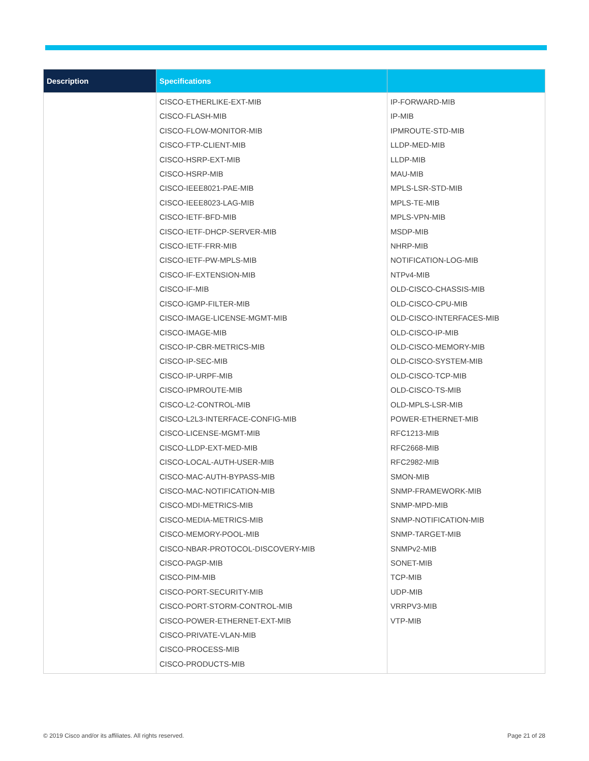| Description | Specifications | |
| --- | --- | --- |
| | CISCO-ETHERLIKE-EXT-MIB CISCO-FLASH-MIB CISCO-FLOW-MONITOR-MIB CISCO-FTP-CLIENT-MIB CISCO-HSRP-EXT-MIB CISCO-HSRP-MIB CISCO-IEEE8021-PAE-MIB CISCO-IEEE8023-LAG-MIB CISCO-IETF-BFD-MIB CISCO-IETF-DHCP-SERVER-MIB CISCO-IETF-FRR-MIB CISCO-IETF-PW-MPLS-MIB CISCO-IF-EXTENSION-MIB CISCO-IF-MIB CISCO-IGMP-FILTER-MIB CISCO-IMAGE-LICENSE-MGMT-MIB CISCO-IMAGE-MIB CISCO-IP-CBR-METRICS-MIB CISCO-IP-SEC-MIB CISCO-IP-URPF-MIB CISCO-IPMROUTE-MIB CISCO-L2-CONTROL-MIB CISCO-L2L3-INTERFACE-CONFIG-MIB CISCO-LICENSE-MGMT-MIB CISCO-LLDP-EXT-MED-MIB CISCO-LOCAL-AUTH-USER-MIB CISCO-MAC-AUTH-BYPASS-MIB CISCO-MAC-NOTIFICATION-MIB CISCO-MDI-METRICS-MIB CISCO-MEDIA-METRICS-MIB CISCO-MEMORY-POOL-MIB CISCO-NBAR-PROTOCOL-DISCOVERY-MIB CISCO-PAGP-MIB CISCO-PIM-MIB CISCO-PORT-SECURITY-MIB CISCO-PORT-STORM-CONTROL-MIB CISCO-POWER-ETHERNET-EXT-MIB CISCO-PRIVATE-VLAN-MIB CISCO-PROCESS-MIB CISCO-PRODUCTS-MIB | IP-FORWARD-MIB IP-MIB IPMROUTE-STD-MIB LLDP-MED-MIB LLDP-MIB MAU-MIB MPLS-LSR-STD-MIB MPLS-TE-MIB MPLS-VPN-MIB MSDP-MIB NHRP-MIB NOTIFICATION-LOG-MIB NTPv4-MIB OLD-CISCO-CHASSIS-MIB OLD-CISCO-CPU-MIB OLD-CISCO-INTERFACES-MIB OLD-CISCO-IP-MIB OLD-CISCO-MEMORY-MIB OLD-CISCO-SYSTEM-MIB OLD-CISCO-TCP-MIB OLD-CISCO-TS-MIB OLD-MPLS-LSR-MIB POWER-ETHERNET-MIB RFC1213-MIB RFC2668-MIB RFC2982-MIB SMON-MIB SNMP-FRAMEWORK-MIB SNMP-MPD-MIB SNMP-NOTIFICATION-MIB SNMP-TARGET-MIB SNMPv2-MIB SONET-MIB TCP-MIB UDP-MIB VRRPV3-MIB VTP-MIB |
© 2019 Cisco and/or its affiliates. All rights reserved.
Page 21 of 28